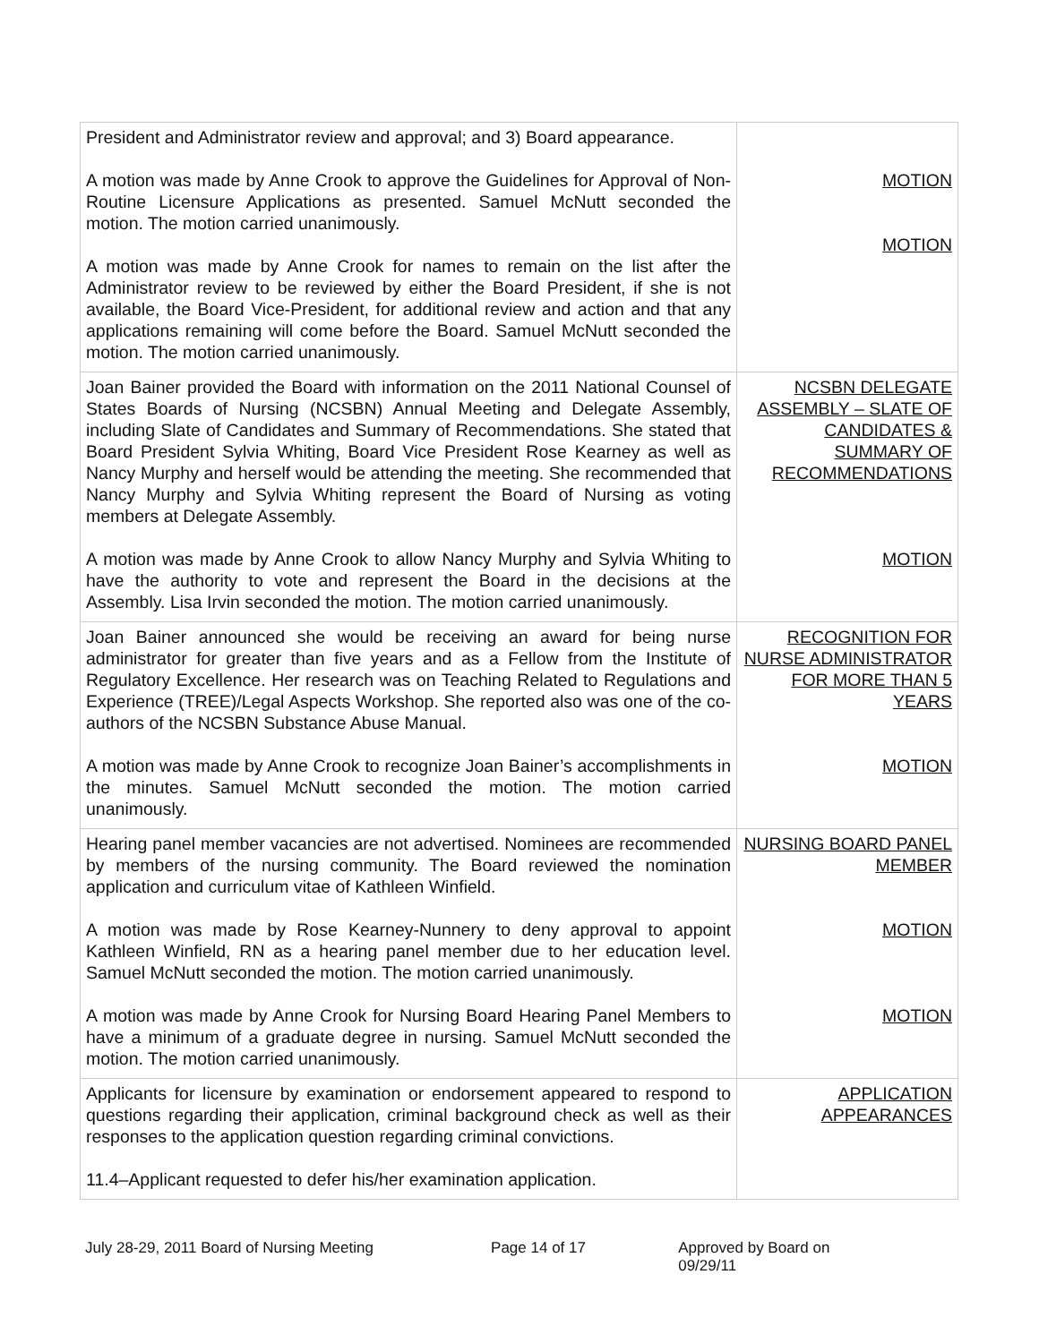| President and Administrator review and approval; and 3) Board appearance. A motion was made by Anne Crook to approve the Guidelines for Approval of Non-Routine Licensure Applications as presented. Samuel McNutt seconded the motion. The motion carried unanimously. A motion was made by Anne Crook for names to remain on the list after the Administrator review to be reviewed by either the Board President, if she is not available, the Board Vice-President, for additional review and action and that any applications remaining will come before the Board. Samuel McNutt seconded the motion. The motion carried unanimously. | MOTION MOTION |
| Joan Bainer provided the Board with information on the 2011 National Counsel of States Boards of Nursing (NCSBN) Annual Meeting and Delegate Assembly, including Slate of Candidates and Summary of Recommendations. She stated that Board President Sylvia Whiting, Board Vice President Rose Kearney as well as Nancy Murphy and herself would be attending the meeting. She recommended that Nancy Murphy and Sylvia Whiting represent the Board of Nursing as voting members at Delegate Assembly. A motion was made by Anne Crook to allow Nancy Murphy and Sylvia Whiting to have the authority to vote and represent the Board in the decisions at the Assembly. Lisa Irvin seconded the motion. The motion carried unanimously. | NCSBN DELEGATE ASSEMBLY – SLATE OF CANDIDATES & SUMMARY OF RECOMMENDATIONS MOTION |
| Joan Bainer announced she would be receiving an award for being nurse administrator for greater than five years and as a Fellow from the Institute of Regulatory Excellence. Her research was on Teaching Related to Regulations and Experience (TREE)/Legal Aspects Workshop. She reported also was one of the co-authors of the NCSBN Substance Abuse Manual. A motion was made by Anne Crook to recognize Joan Bainer’s accomplishments in the minutes. Samuel McNutt seconded the motion. The motion carried unanimously. | RECOGNITION FOR NURSE ADMINISTRATOR FOR MORE THAN 5 YEARS MOTION |
| Hearing panel member vacancies are not advertised. Nominees are recommended by members of the nursing community. The Board reviewed the nomination application and curriculum vitae of Kathleen Winfield. A motion was made by Rose Kearney-Nunnery to deny approval to appoint Kathleen Winfield, RN as a hearing panel member due to her education level. Samuel McNutt seconded the motion. The motion carried unanimously. A motion was made by Anne Crook for Nursing Board Hearing Panel Members to have a minimum of a graduate degree in nursing. Samuel McNutt seconded the motion. The motion carried unanimously. | NURSING BOARD PANEL MEMBER MOTION MOTION |
| Applicants for licensure by examination or endorsement appeared to respond to questions regarding their application, criminal background check as well as their responses to the application question regarding criminal convictions. 11.4–Applicant requested to defer his/her examination application. | APPLICATION APPEARANCES |
July 28-29, 2011 Board of Nursing Meeting Page 14 of 17 Approved by Board on 09/29/11